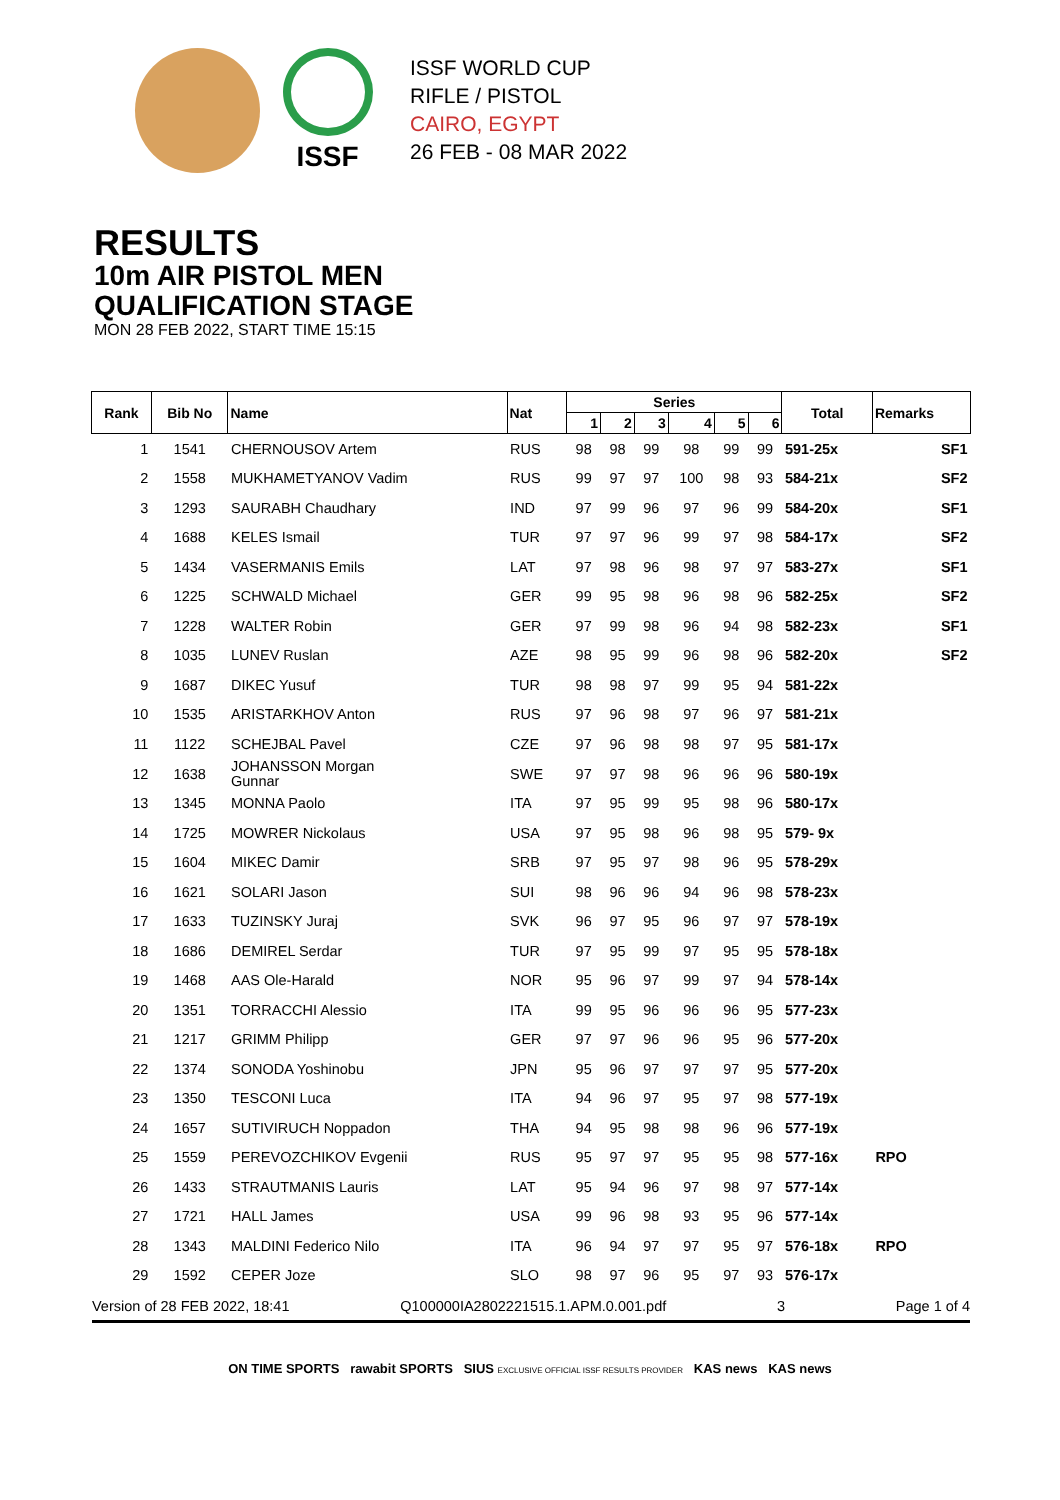ISSF
ISSF WORLD CUP
RIFLE / PISTOL
CAIRO, EGYPT
26 FEB - 08 MAR 2022
RESULTS
10m AIR PISTOL MEN
QUALIFICATION STAGE
MON 28 FEB 2022, START TIME 15:15
| Rank | Bib No | Name | Nat | Series | | | | | | Total | Remarks |
| --- | --- | --- | --- | --- | --- | --- | --- | --- | --- | --- | --- |
| | | | | 1 | 2 | 3 | 4 | 5 | 6 | | |
| 1 | 1541 | CHERNOUSOV Artem | RUS | 98 | 98 | 99 | 98 | 99 | 99 | 591-25x | SF1 |
| 2 | 1558 | MUKHAMETYANOV Vadim | RUS | 99 | 97 | 97 | 100 | 98 | 93 | 584-21x | SF2 |
| 3 | 1293 | SAURABH Chaudhary | IND | 97 | 99 | 96 | 97 | 96 | 99 | 584-20x | SF1 |
| 4 | 1688 | KELES Ismail | TUR | 97 | 97 | 96 | 99 | 97 | 98 | 584-17x | SF2 |
| 5 | 1434 | VASERMANIS Emils | LAT | 97 | 98 | 96 | 98 | 97 | 97 | 583-27x | SF1 |
| 6 | 1225 | SCHWALD Michael | GER | 99 | 95 | 98 | 96 | 98 | 96 | 582-25x | SF2 |
| 7 | 1228 | WALTER Robin | GER | 97 | 99 | 98 | 96 | 94 | 98 | 582-23x | SF1 |
| 8 | 1035 | LUNEV Ruslan | AZE | 98 | 95 | 99 | 96 | 98 | 96 | 582-20x | SF2 |
| 9 | 1687 | DIKEC Yusuf | TUR | 98 | 98 | 97 | 99 | 95 | 94 | 581-22x | |
| 10 | 1535 | ARISTARKHOV Anton | RUS | 97 | 96 | 98 | 97 | 96 | 97 | 581-21x | |
| 11 | 1122 | SCHEJBAL Pavel | CZE | 97 | 96 | 98 | 98 | 97 | 95 | 581-17x | |
| 12 | 1638 | JOHANSSON Morgan Gunnar | SWE | 97 | 97 | 98 | 96 | 96 | 96 | 580-19x | |
| 13 | 1345 | MONNA Paolo | ITA | 97 | 95 | 99 | 95 | 98 | 96 | 580-17x | |
| 14 | 1725 | MOWRER Nickolaus | USA | 97 | 95 | 98 | 96 | 98 | 95 | 579- 9x | |
| 15 | 1604 | MIKEC Damir | SRB | 97 | 95 | 97 | 98 | 96 | 95 | 578-29x | |
| 16 | 1621 | SOLARI Jason | SUI | 98 | 96 | 96 | 94 | 96 | 98 | 578-23x | |
| 17 | 1633 | TUZINSKY Juraj | SVK | 96 | 97 | 95 | 96 | 97 | 97 | 578-19x | |
| 18 | 1686 | DEMIREL Serdar | TUR | 97 | 95 | 99 | 97 | 95 | 95 | 578-18x | |
| 19 | 1468 | AAS Ole-Harald | NOR | 95 | 96 | 97 | 99 | 97 | 94 | 578-14x | |
| 20 | 1351 | TORRACCHI Alessio | ITA | 99 | 95 | 96 | 96 | 96 | 95 | 577-23x | |
| 21 | 1217 | GRIMM Philipp | GER | 97 | 97 | 96 | 96 | 95 | 96 | 577-20x | |
| 22 | 1374 | SONODA Yoshinobu | JPN | 95 | 96 | 97 | 97 | 97 | 95 | 577-20x | |
| 23 | 1350 | TESCONI Luca | ITA | 94 | 96 | 97 | 95 | 97 | 98 | 577-19x | |
| 24 | 1657 | SUTIVIRUCH Noppadon | THA | 94 | 95 | 98 | 98 | 96 | 96 | 577-19x | |
| 25 | 1559 | PEREVOZCHIKOV Evgenii | RUS | 95 | 97 | 97 | 95 | 95 | 98 | 577-16x | RPO |
| 26 | 1433 | STRAUTMANIS Lauris | LAT | 95 | 94 | 96 | 97 | 98 | 97 | 577-14x | |
| 27 | 1721 | HALL James | USA | 99 | 96 | 98 | 93 | 95 | 96 | 577-14x | |
| 28 | 1343 | MALDINI Federico Nilo | ITA | 96 | 94 | 97 | 97 | 95 | 97 | 576-18x | RPO |
| 29 | 1592 | CEPER Joze | SLO | 98 | 97 | 96 | 95 | 97 | 93 | 576-17x | |
Version of 28 FEB 2022, 18:41 Q100000IA2802221515.1.APM.0.001.pdf 3 Page 1 of 4
ON TIME SPORTS rawabit SPORTS SIUS EXCLUSIVE OFFICIAL ISSF RESULTS PROVIDER KAS news KAS news